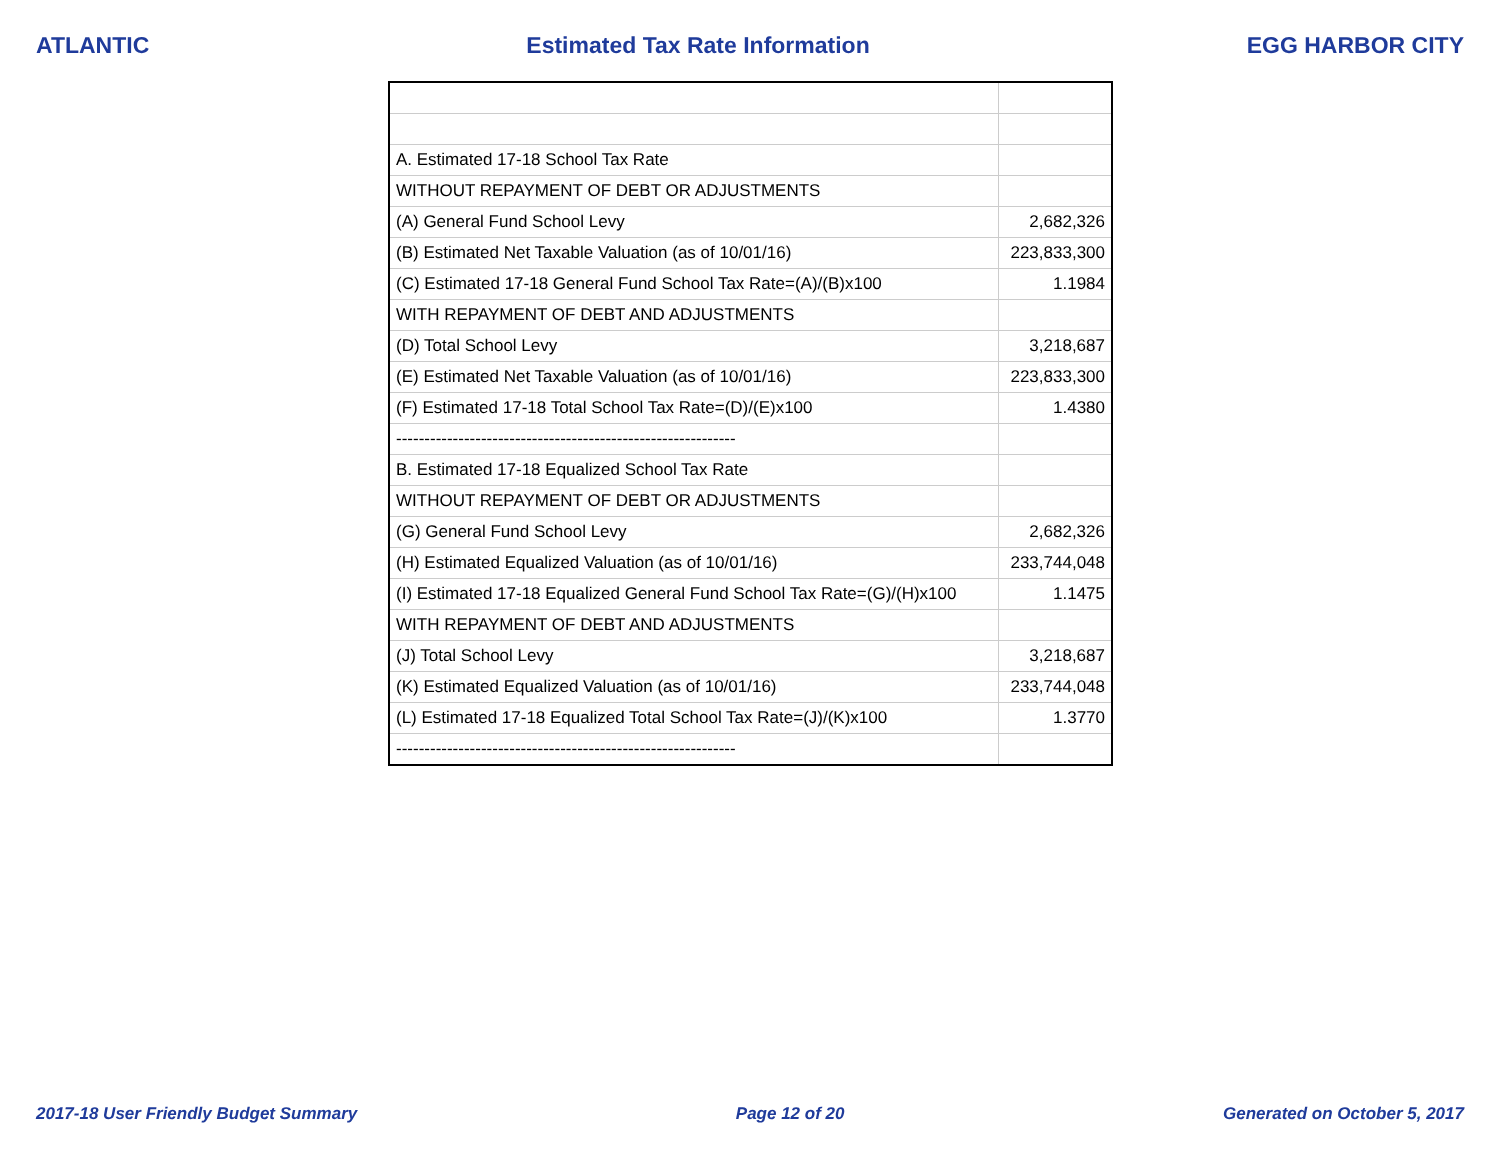ATLANTIC Estimated Tax Rate Information EGG HARBOR CITY
| A. Estimated 17-18 School Tax Rate | |
| WITHOUT REPAYMENT OF DEBT OR ADJUSTMENTS | |
| (A) General Fund School Levy | 2,682,326 |
| (B) Estimated Net Taxable Valuation (as of 10/01/16) | 223,833,300 |
| (C) Estimated 17-18 General Fund School Tax Rate=(A)/(B)x100 | 1.1984 |
| WITH REPAYMENT OF DEBT AND ADJUSTMENTS | |
| (D) Total School Levy | 3,218,687 |
| (E) Estimated Net Taxable Valuation (as of 10/01/16) | 223,833,300 |
| (F) Estimated 17-18 Total School Tax Rate=(D)/(E)x100 | 1.4380 |
| ------------------------------------------------------------ | |
| B. Estimated 17-18 Equalized School Tax Rate | |
| WITHOUT REPAYMENT OF DEBT OR ADJUSTMENTS | |
| (G) General Fund School Levy | 2,682,326 |
| (H) Estimated Equalized Valuation (as of 10/01/16) | 233,744,048 |
| (I) Estimated 17-18 Equalized General Fund School Tax Rate=(G)/(H)x100 | 1.1475 |
| WITH REPAYMENT OF DEBT AND ADJUSTMENTS | |
| (J) Total School Levy | 3,218,687 |
| (K) Estimated Equalized Valuation (as of 10/01/16) | 233,744,048 |
| (L) Estimated 17-18 Equalized Total School Tax Rate=(J)/(K)x100 | 1.3770 |
| ------------------------------------------------------------ | |
2017-18 User Friendly Budget Summary Page 12 of 20 Generated on October 5, 2017